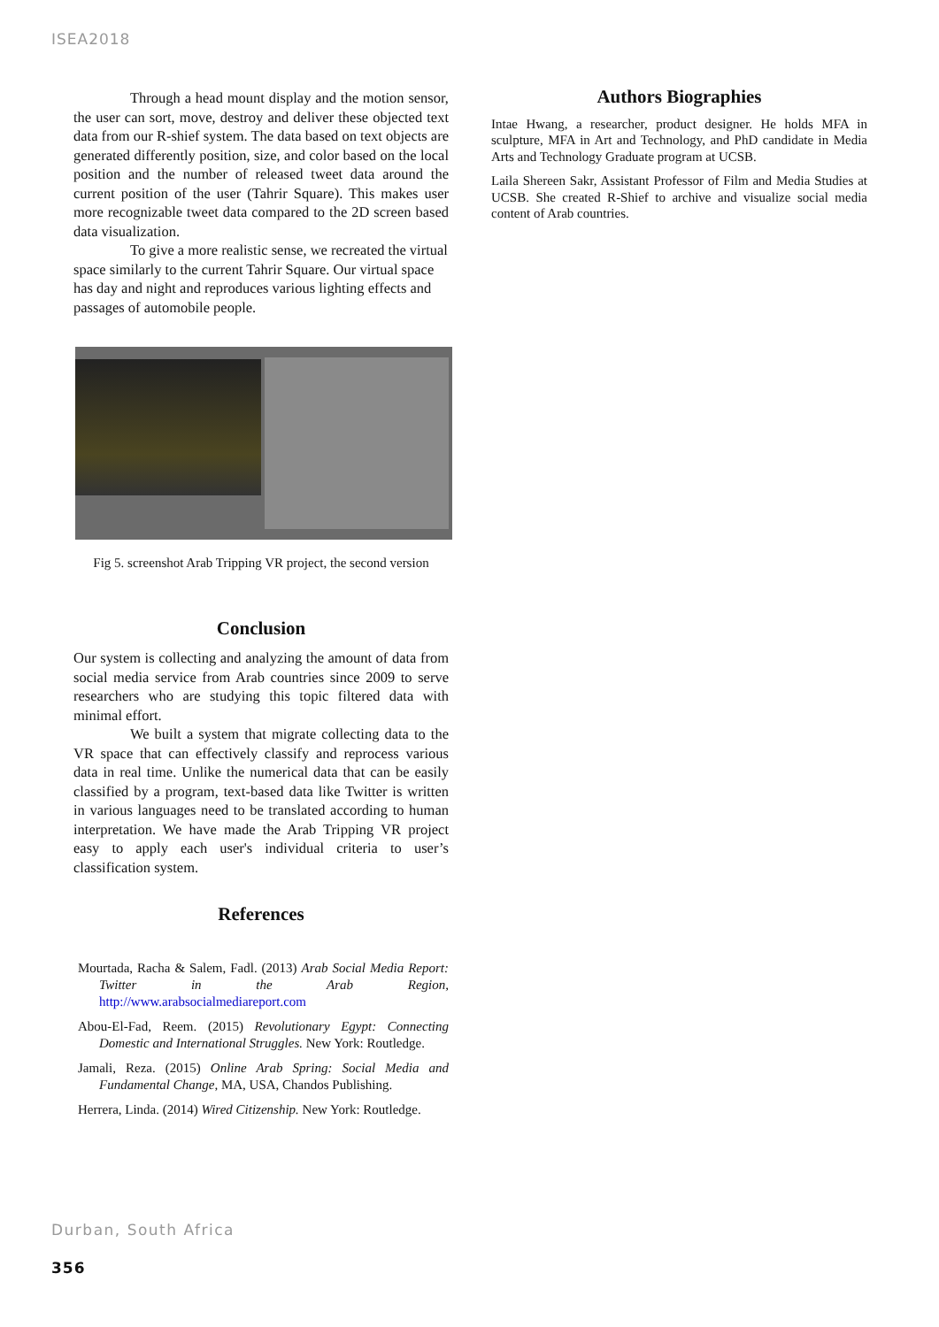ISEA2018
Through a head mount display and the motion sensor, the user can sort, move, destroy and deliver these objected text data from our R-shief system. The data based on text objects are generated differently position, size, and color based on the local position and the number of released tweet data around the current position of the user (Tahrir Square). This makes user more recognizable tweet data compared to the 2D screen based data visualization.
To give a more realistic sense, we recreated the virtual space similarly to the current Tahrir Square. Our virtual space has day and night and reproduces various lighting effects and passages of automobile people.
Fig 5. screenshot Arab Tripping VR project, the second version
Conclusion
Our system is collecting and analyzing the amount of data from social media service from Arab countries since 2009 to serve researchers who are studying this topic filtered data with minimal effort.
We built a system that migrate collecting data to the VR space that can effectively classify and reprocess various data in real time. Unlike the numerical data that can be easily classified by a program, text-based data like Twitter is written in various languages need to be translated according to human interpretation. We have made the Arab Tripping VR project easy to apply each user's individual criteria to user’s classification system.
References
Mourtada, Racha & Salem, Fadl. (2013) Arab Social Media Report: Twitter in the Arab Region, http://www.arabsocialmediareport.com
Abou-El-Fad, Reem. (2015) Revolutionary Egypt: Connecting Domestic and International Struggles. New York: Routledge.
Jamali, Reza. (2015) Online Arab Spring: Social Media and Fundamental Change, MA, USA, Chandos Publishing.
Herrera, Linda. (2014) Wired Citizenship. New York: Routledge.
Authors Biographies
Intae Hwang, a researcher, product designer. He holds MFA in sculpture, MFA in Art and Technology, and PhD candidate in Media Arts and Technology Graduate program at UCSB.
Laila Shereen Sakr, Assistant Professor of Film and Media Studies at UCSB. She created R-Shief to archive and visualize social media content of Arab countries.
Durban, South Africa
356